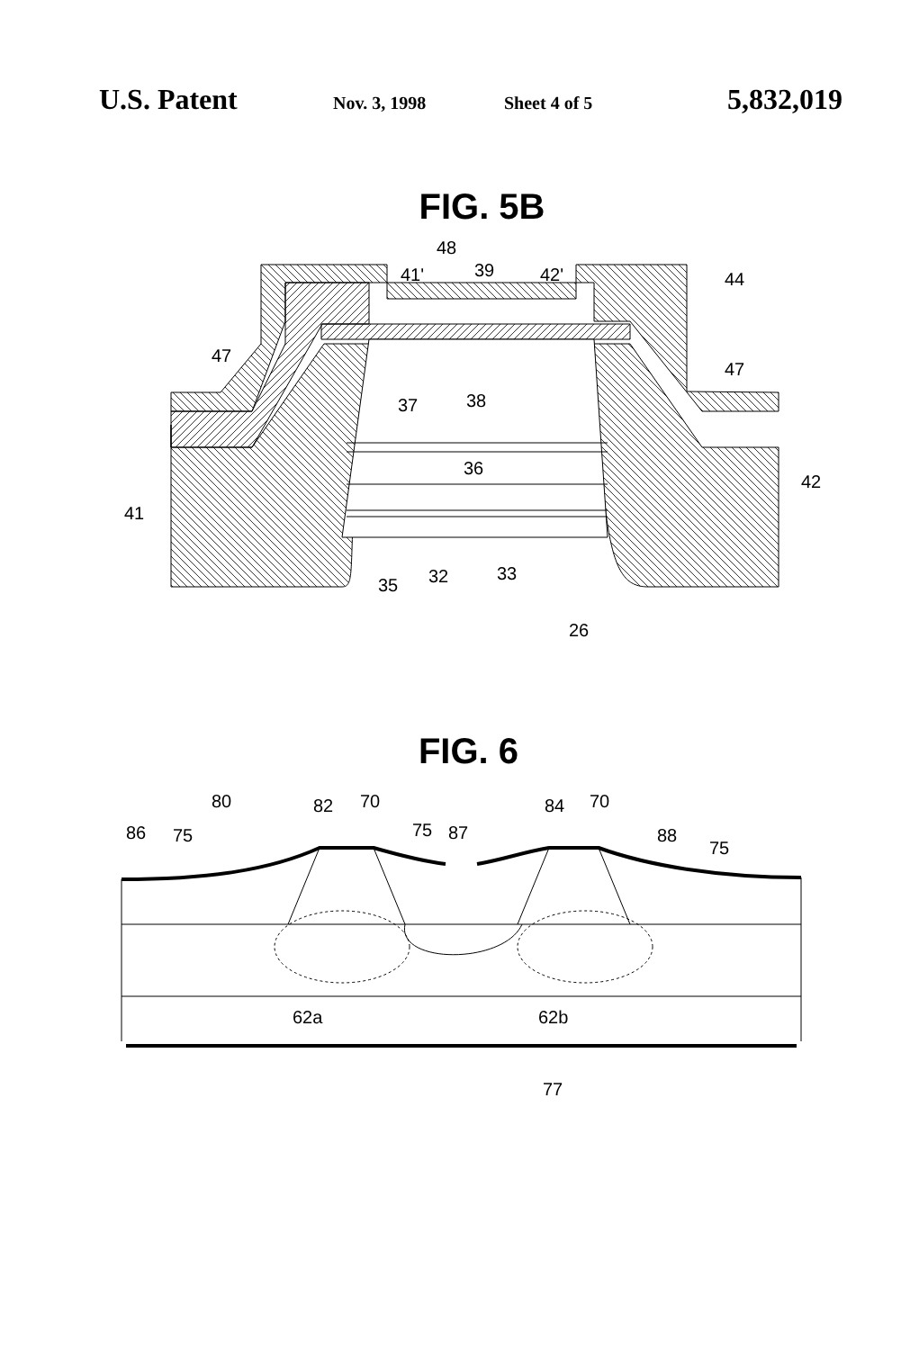U.S. Patent Nov. 3, 1998 Sheet 4 of 5 5,832,019
FIG. 5B
48
41'
39
42'
44
47
47
37
38
36
42
41
35
32
33
26
FIG. 6
80
82
70
84
70
86
75
75
87
88
75
62a
62b
77